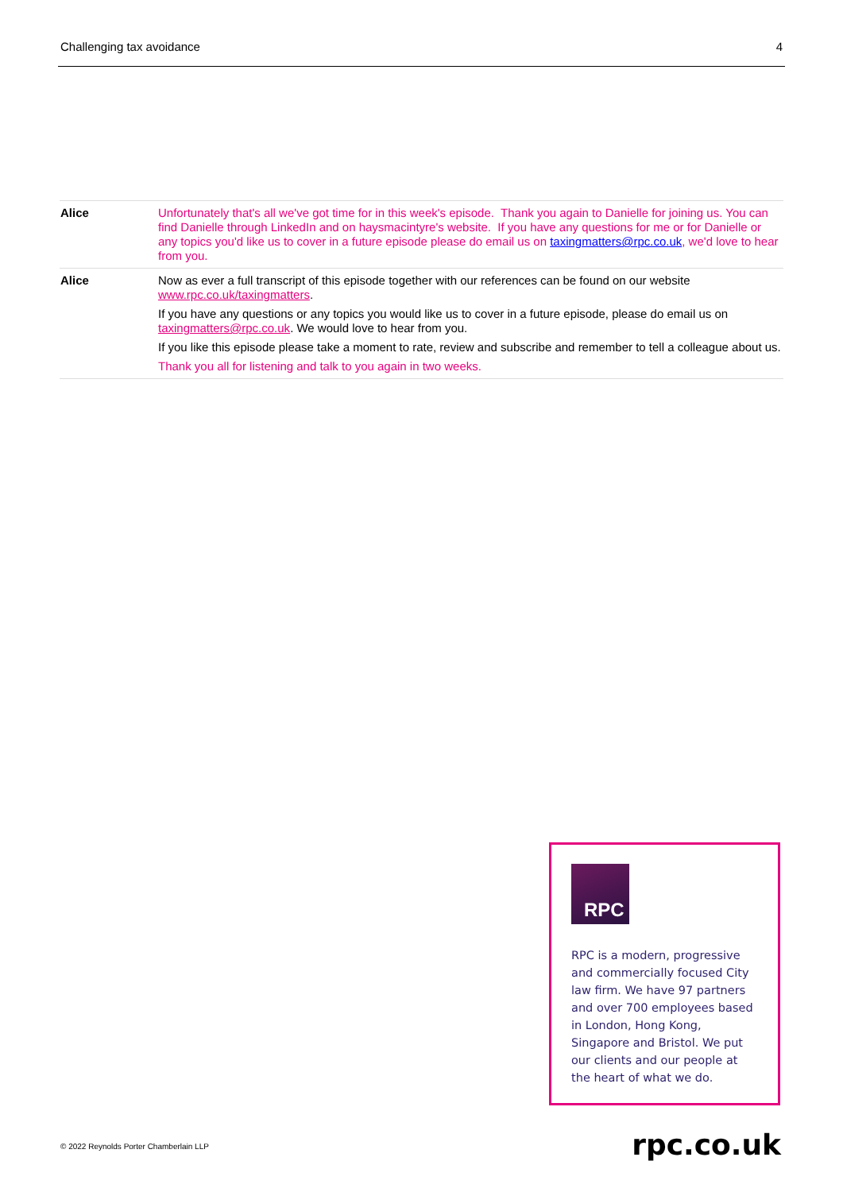Challenging tax avoidance 4
| Alice | Unfortunately that's all we've got time for in this week's episode. Thank you again to Danielle for joining us. You can find Danielle through LinkedIn and on haysmacintyre's website. If you have any questions for me or for Danielle or any topics you'd like us to cover in a future episode please do email us on taxingmatters@rpc.co.uk , we'd love to hear from you. |
| Alice | Now as ever a full transcript of this episode together with our references can be found on our website www.rpc.co.uk/taxingmatters . If you have any questions or any topics you would like us to cover in a future episode, please do email us on taxingmatters@rpc.co.uk . We would love to hear from you. If you like this episode please take a moment to rate, review and subscribe and remember to tell a colleague about us. Thank you all for listening and talk to you again in two weeks. |
RPC
RPC is a modern, progressive and commercially focused City law firm. We have 97 partners and over 700 employees based in London, Hong Kong, Singapore and Bristol. We put our clients and our people at the heart of what we do.
© 2022 Reynolds Porter Chamberlain LLP
rpc.co.uk